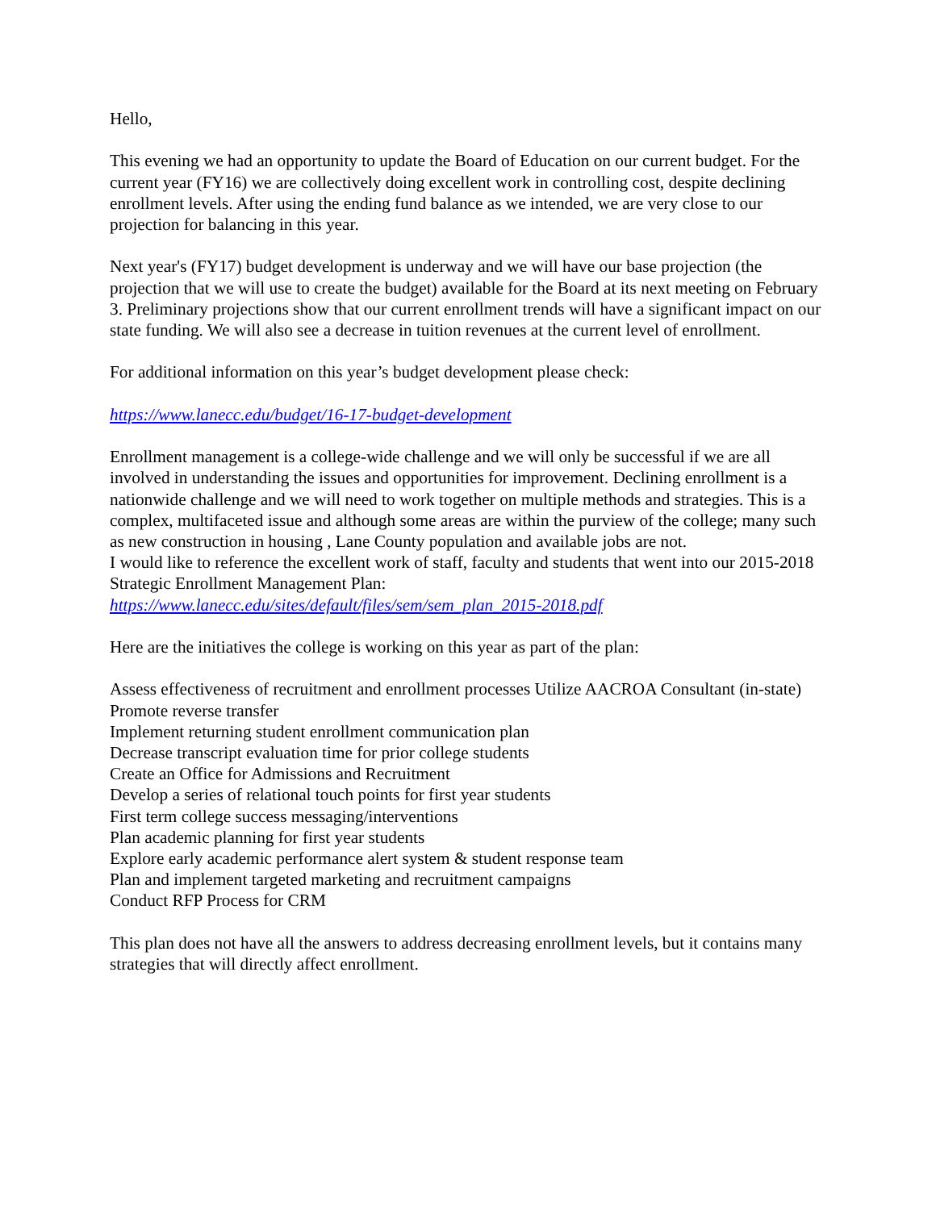Hello,
This evening we had an opportunity to update the Board of Education on our current budget. For the current year (FY16) we are collectively doing excellent work in controlling cost, despite declining enrollment levels. After using the ending fund balance as we intended, we are very close to our projection for balancing in this year.
Next year's (FY17) budget development is underway and we will have our base projection (the projection that we will use to create the budget) available for the Board at its next meeting on February 3. Preliminary projections show that our current enrollment trends will have a significant impact on our state funding. We will also see a decrease in tuition revenues at the current level of enrollment.
For additional information on this year’s budget development please check:
https://www.lanecc.edu/budget/16-17-budget-development
Enrollment management is a college-wide challenge and we will only be successful if we are all involved in understanding the issues and opportunities for improvement. Declining enrollment is a nationwide challenge and we will need to work together on multiple methods and strategies. This is a complex, multifaceted issue and although some areas are within the purview of the college; many such as new construction in housing , Lane County population and available jobs are not.
I would like to reference the excellent work of staff, faculty and students that went into our 2015-2018 Strategic Enrollment Management Plan:
https://www.lanecc.edu/sites/default/files/sem/sem_plan_2015-2018.pdf
Here are the initiatives the college is working on this year as part of the plan:
Assess effectiveness of recruitment and enrollment processes Utilize AACROA Consultant (in-state)
Promote reverse transfer
Implement returning student enrollment communication plan
Decrease transcript evaluation time for prior college students
Create an Office for Admissions and Recruitment
Develop a series of relational touch points for first year students
First term college success messaging/interventions
Plan academic planning for first year students
Explore early academic performance alert system & student response team
Plan and implement targeted marketing and recruitment campaigns
Conduct RFP Process for CRM
This plan does not have all the answers to address decreasing enrollment levels, but it contains many strategies that will directly affect enrollment.